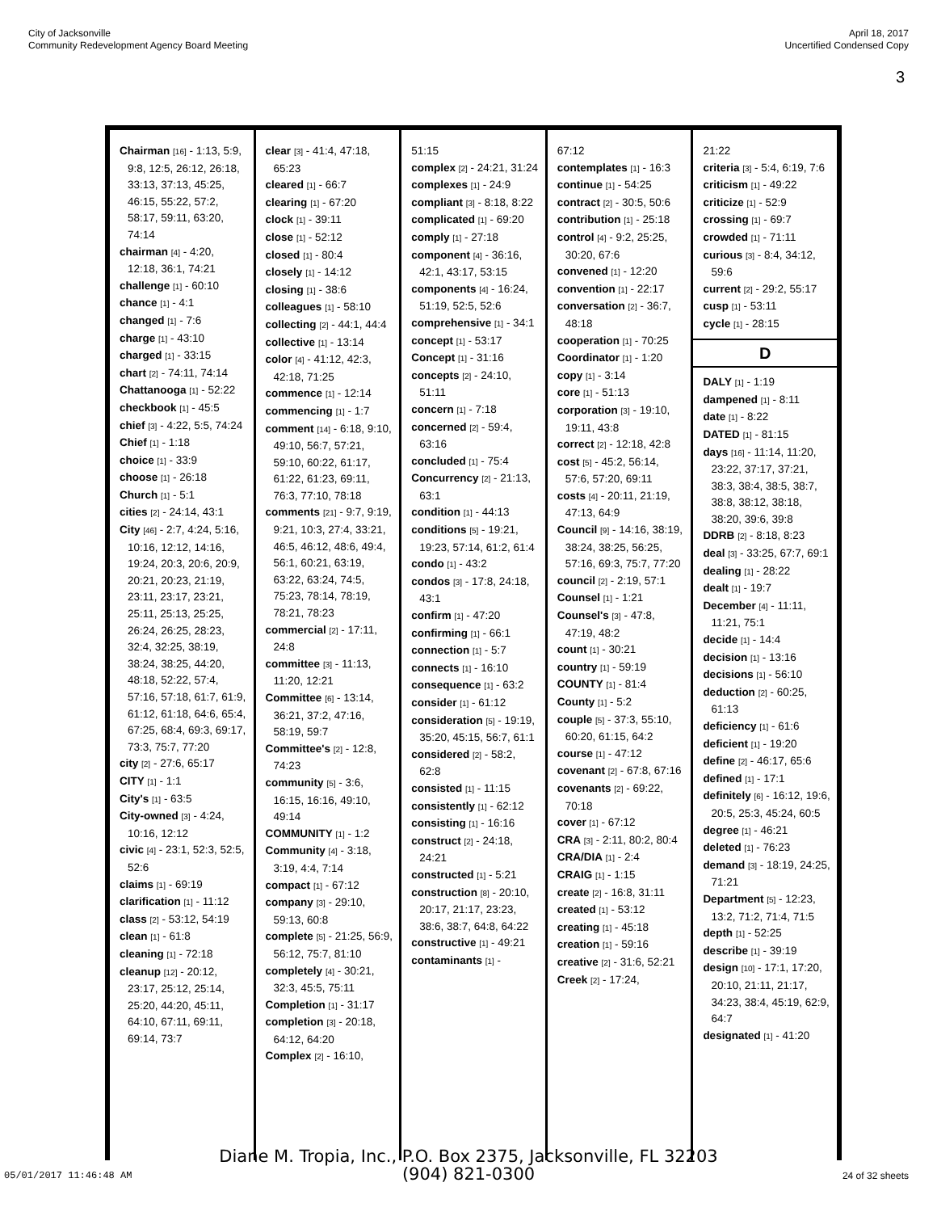City of Jacksonville
Community Redevelopment Agency Board Meeting
April 18, 2017
Uncertified Condensed Copy
3
Chairman [16] - 1:13, 5:9, 9:8, 12:5, 26:12, 26:18, 33:13, 37:13, 45:25, 46:15, 55:22, 57:2, 58:17, 59:11, 63:20, 74:14
chairman [4] - 4:20, 12:18, 36:1, 74:21
challenge [1] - 60:10
chance [1] - 4:1
changed [1] - 7:6
charge [1] - 43:10
charged [1] - 33:15
chart [2] - 74:11, 74:14
Chattanooga [1] - 52:22
checkbook [1] - 45:5
chief [3] - 4:22, 5:5, 74:24
Chief [1] - 1:18
choice [1] - 33:9
choose [1] - 26:18
Church [1] - 5:1
cities [2] - 24:14, 43:1
City [46] - 2:7, 4:24, 5:16, 10:16, 12:12, 14:16, 19:24, 20:3, 20:6, 20:9, 20:21, 20:23, 21:19, 23:11, 23:17, 23:21, 25:11, 25:13, 25:25, 26:24, 26:25, 28:23, 32:4, 32:25, 38:19, 38:24, 38:25, 44:20, 48:18, 52:22, 57:4, 57:16, 57:18, 61:7, 61:9, 61:12, 61:18, 64:6, 65:4, 67:25, 68:4, 69:3, 69:17, 73:3, 75:7, 77:20
city [2] - 27:6, 65:17
CITY [1] - 1:1
City's [1] - 63:5
City-owned [3] - 4:24, 10:16, 12:12
civic [4] - 23:1, 52:3, 52:5, 52:6
claims [1] - 69:19
clarification [1] - 11:12
class [2] - 53:12, 54:19
clean [1] - 61:8
cleaning [1] - 72:18
cleanup [12] - 20:12, 23:17, 25:12, 25:14, 25:20, 44:20, 45:11, 64:10, 67:11, 69:11, 69:14, 73:7
clear [3] - 41:4, 47:18, 65:23
cleared [1] - 66:7
clearing [1] - 67:20
clock [1] - 39:11
close [1] - 52:12
closed [1] - 80:4
closely [1] - 14:12
closing [1] - 38:6
colleagues [1] - 58:10
collecting [2] - 44:1, 44:4
collective [1] - 13:14
color [4] - 41:12, 42:3, 42:18, 71:25
commence [1] - 12:14
commencing [1] - 1:7
comment [14] - 6:18, 9:10, 49:10, 56:7, 57:21, 59:10, 60:22, 61:17, 61:22, 61:23, 69:11, 76:3, 77:10, 78:18
comments [21] - 9:7, 9:19, 9:21, 10:3, 27:4, 33:21, 46:5, 46:12, 48:6, 49:4, 56:1, 60:21, 63:19, 63:22, 63:24, 74:5, 75:23, 78:14, 78:19, 78:21, 78:23
commercial [2] - 17:11, 24:8
committee [3] - 11:13, 11:20, 12:21
Committee [6] - 13:14, 36:21, 37:2, 47:16, 58:19, 59:7
Committee's [2] - 12:8, 74:23
community [5] - 3:6, 16:15, 16:16, 49:10, 49:14
COMMUNITY [1] - 1:2
Community [4] - 3:18, 3:19, 4:4, 7:14
compact [1] - 67:12
company [3] - 29:10, 59:13, 60:8
complete [5] - 21:25, 56:9, 56:12, 75:7, 81:10
completely [4] - 30:21, 32:3, 45:5, 75:11
Completion [1] - 31:17
completion [3] - 20:18, 64:12, 64:20
Complex [2] - 16:10,
51:15
complex [2] - 24:21, 31:24
complexes [1] - 24:9
compliant [3] - 8:18, 8:22
complicated [1] - 69:20
comply [1] - 27:18
component [4] - 36:16, 42:1, 43:17, 53:15
components [4] - 16:24, 51:19, 52:5, 52:6
comprehensive [1] - 34:1
concept [1] - 53:17
Concept [1] - 31:16
concepts [2] - 24:10, 51:11
concern [1] - 7:18
concerned [2] - 59:4, 63:16
concluded [1] - 75:4
Concurrency [2] - 21:13, 63:1
condition [1] - 44:13
conditions [5] - 19:21, 19:23, 57:14, 61:2, 61:4
condo [1] - 43:2
condos [3] - 17:8, 24:18, 43:1
confirm [1] - 47:20
confirming [1] - 66:1
connection [1] - 5:7
connects [1] - 16:10
consequence [1] - 63:2
consider [1] - 61:12
consideration [5] - 19:19, 35:20, 45:15, 56:7, 61:1
considered [2] - 58:2, 62:8
consisted [1] - 11:15
consistently [1] - 62:12
consisting [1] - 16:16
construct [2] - 24:18, 24:21
constructed [1] - 5:21
construction [8] - 20:10, 20:17, 21:17, 23:23, 38:6, 38:7, 64:8, 64:22
constructive [1] - 49:21
contaminants [1] -
67:12
contemplates [1] - 16:3
continue [1] - 54:25
contract [2] - 30:5, 50:6
contribution [1] - 25:18
control [4] - 9:2, 25:25, 30:20, 67:6
convened [1] - 12:20
convention [1] - 22:17
conversation [2] - 36:7, 48:18
cooperation [1] - 70:25
Coordinator [1] - 1:20
copy [1] - 3:14
core [1] - 51:13
corporation [3] - 19:10, 19:11, 43:8
correct [2] - 12:18, 42:8
cost [5] - 45:2, 56:14, 57:6, 57:20, 69:11
costs [4] - 20:11, 21:19, 47:13, 64:9
Council [9] - 14:16, 38:19, 38:24, 38:25, 56:25, 57:16, 69:3, 75:7, 77:20
council [2] - 2:19, 57:1
Counsel [1] - 1:21
Counsel's [3] - 47:8, 47:19, 48:2
count [1] - 30:21
country [1] - 59:19
COUNTY [1] - 81:4
County [1] - 5:2
couple [5] - 37:3, 55:10, 60:20, 61:15, 64:2
course [1] - 47:12
covenant [2] - 67:8, 67:16
covenants [2] - 69:22, 70:18
cover [1] - 67:12
CRA [3] - 2:11, 80:2, 80:4
CRA/DIA [1] - 2:4
CRAIG [1] - 1:15
create [2] - 16:8, 31:11
created [1] - 53:12
creating [1] - 45:18
creation [1] - 59:16
creative [2] - 31:6, 52:21
Creek [2] - 17:24,
21:22
criteria [3] - 5:4, 6:19, 7:6
criticism [1] - 49:22
criticize [1] - 52:9
crossing [1] - 69:7
crowded [1] - 71:11
curious [3] - 8:4, 34:12, 59:6
current [2] - 29:2, 55:17
cusp [1] - 53:11
cycle [1] - 28:15
D
DALY [1] - 1:19
dampened [1] - 8:11
date [1] - 8:22
DATED [1] - 81:15
days [16] - 11:14, 11:20, 23:22, 37:17, 37:21, 38:3, 38:4, 38:5, 38:7, 38:8, 38:12, 38:18, 38:20, 39:6, 39:8
DDRB [2] - 8:18, 8:23
deal [3] - 33:25, 67:7, 69:1
dealing [1] - 28:22
dealt [1] - 19:7
December [4] - 11:11, 11:21, 75:1
decide [1] - 14:4
decision [1] - 13:16
decisions [1] - 56:10
deduction [2] - 60:25, 61:13
deficiency [1] - 61:6
deficient [1] - 19:20
define [2] - 46:17, 65:6
defined [1] - 17:1
definitely [6] - 16:12, 19:6, 20:5, 25:3, 45:24, 60:5
degree [1] - 46:21
deleted [1] - 76:23
demand [3] - 18:19, 24:25, 71:21
Department [5] - 12:23, 13:2, 71:2, 71:4, 71:5
depth [1] - 52:25
describe [1] - 39:19
design [10] - 17:1, 17:20, 20:10, 21:11, 21:17, 34:23, 38:4, 45:19, 62:9, 64:7
designated [1] - 41:20
Diane M. Tropia, Inc., P.O. Box 2375, Jacksonville, FL 32203
(904) 821-0300
05/01/2017 11:46:48 AM 24 of 32 sheets